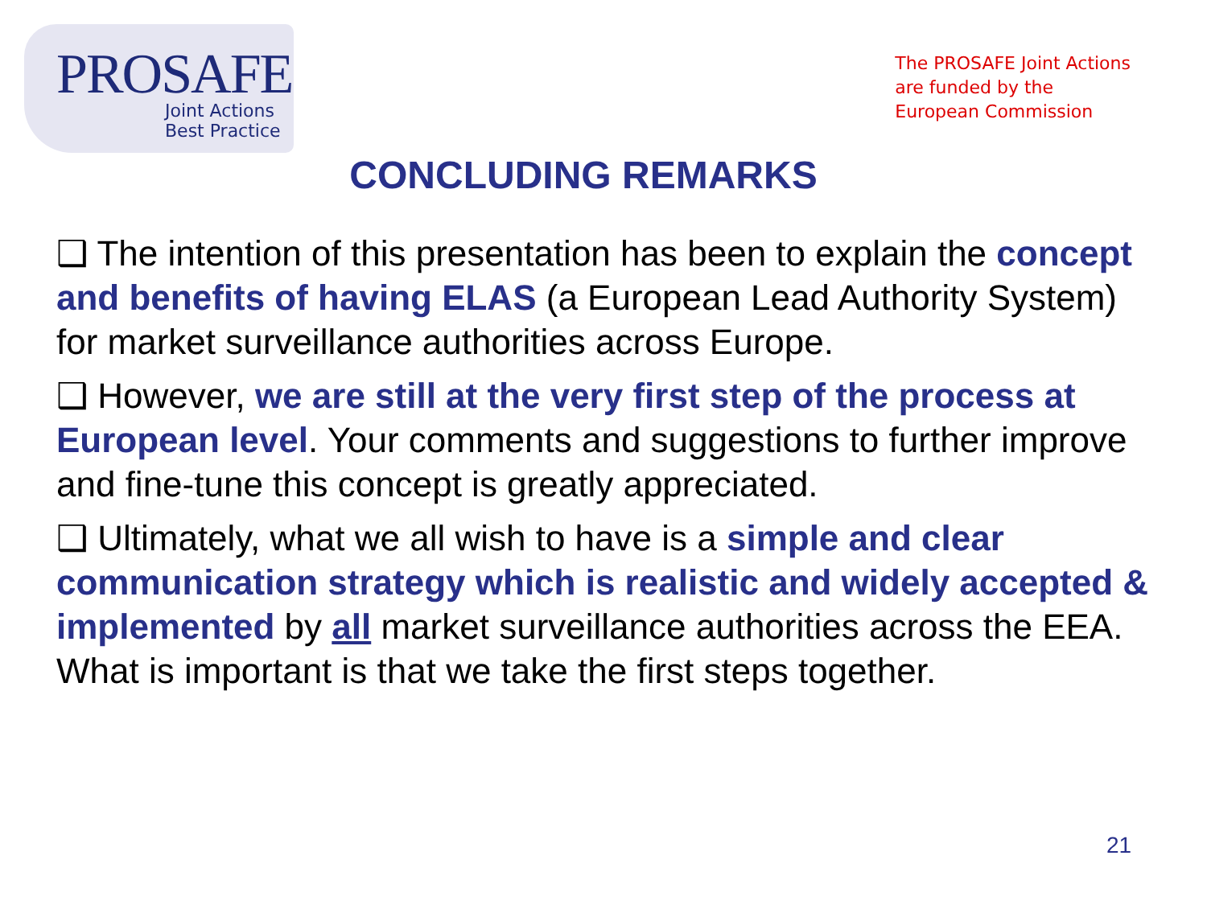PROSAFE
Joint Actions
Best Practice
The PROSAFE Joint Actions
are funded by the
European Commission
CONCLUDING REMARKS
❑ The intention of this presentation has been to explain the concept and benefits of having ELAS (a European Lead Authority System) for market surveillance authorities across Europe.
❑ However, we are still at the very first step of the process at European level. Your comments and suggestions to further improve and fine-tune this concept is greatly appreciated.
❑ Ultimately, what we all wish to have is a simple and clear communication strategy which is realistic and widely accepted & implemented by all market surveillance authorities across the EEA. What is important is that we take the first steps together.
21